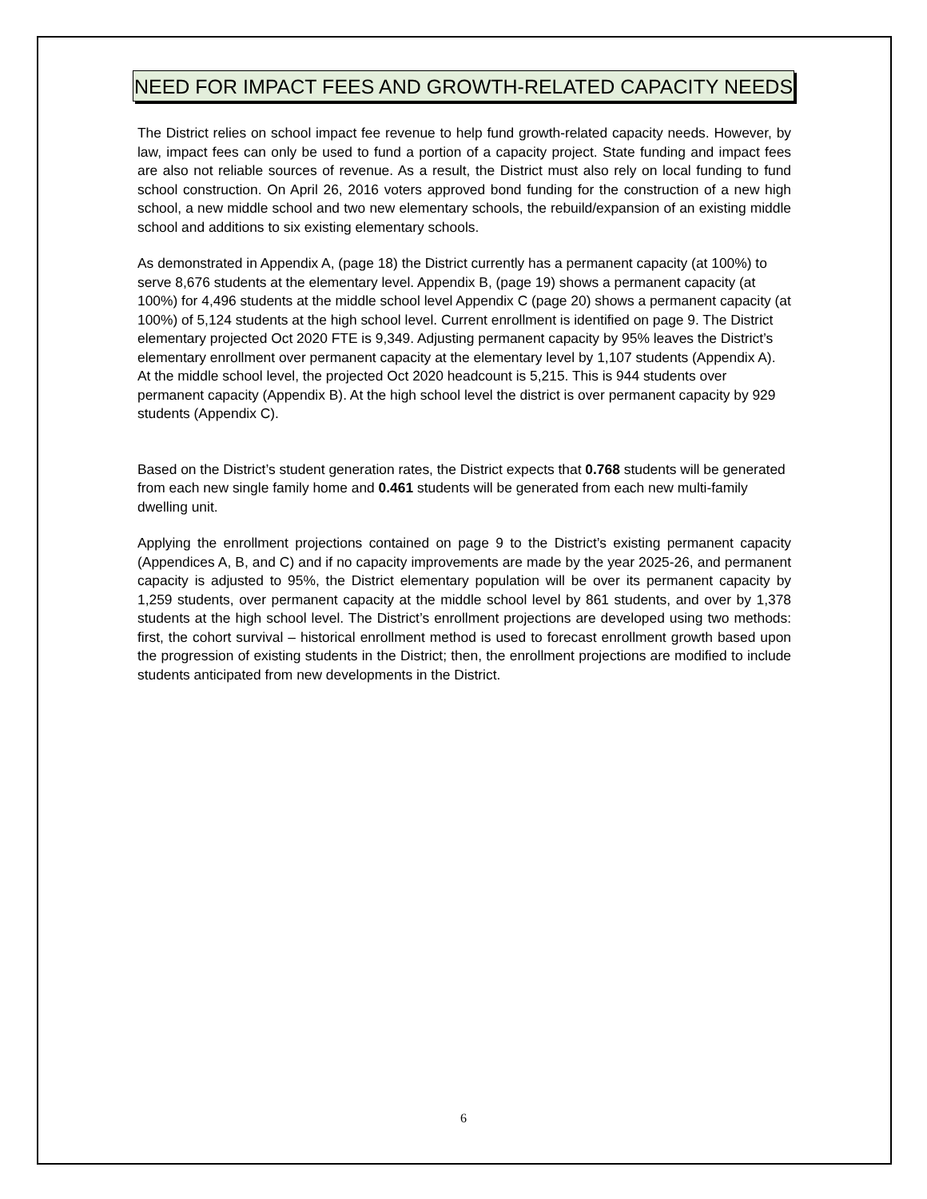NEED FOR IMPACT FEES AND GROWTH-RELATED CAPACITY NEEDS
The District relies on school impact fee revenue to help fund growth-related capacity needs. However, by law, impact fees can only be used to fund a portion of a capacity project. State funding and impact fees are also not reliable sources of revenue. As a result, the District must also rely on local funding to fund school construction. On April 26, 2016 voters approved bond funding for the construction of a new high school, a new middle school and two new elementary schools, the rebuild/expansion of an existing middle school and additions to six existing elementary schools.
As demonstrated in Appendix A, (page 18) the District currently has a permanent capacity (at 100%) to serve 8,676 students at the elementary level. Appendix B, (page 19) shows a permanent capacity (at 100%) for 4,496 students at the middle school level Appendix C (page 20) shows a permanent capacity (at 100%) of 5,124 students at the high school level. Current enrollment is identified on page 9. The District elementary projected Oct 2020 FTE is 9,349. Adjusting permanent capacity by 95% leaves the District’s elementary enrollment over permanent capacity at the elementary level by 1,107 students (Appendix A). At the middle school level, the projected Oct 2020 headcount is 5,215. This is 944 students over permanent capacity (Appendix B). At the high school level the district is over permanent capacity by 929 students (Appendix C).
Based on the District’s student generation rates, the District expects that 0.768 students will be generated from each new single family home and 0.461 students will be generated from each new multi-family dwelling unit.
Applying the enrollment projections contained on page 9 to the District’s existing permanent capacity (Appendices A, B, and C) and if no capacity improvements are made by the year 2025-26, and permanent capacity is adjusted to 95%, the District elementary population will be over its permanent capacity by 1,259 students, over permanent capacity at the middle school level by 861 students, and over by 1,378 students at the high school level. The District’s enrollment projections are developed using two methods: first, the cohort survival – historical enrollment method is used to forecast enrollment growth based upon the progression of existing students in the District; then, the enrollment projections are modified to include students anticipated from new developments in the District.
6